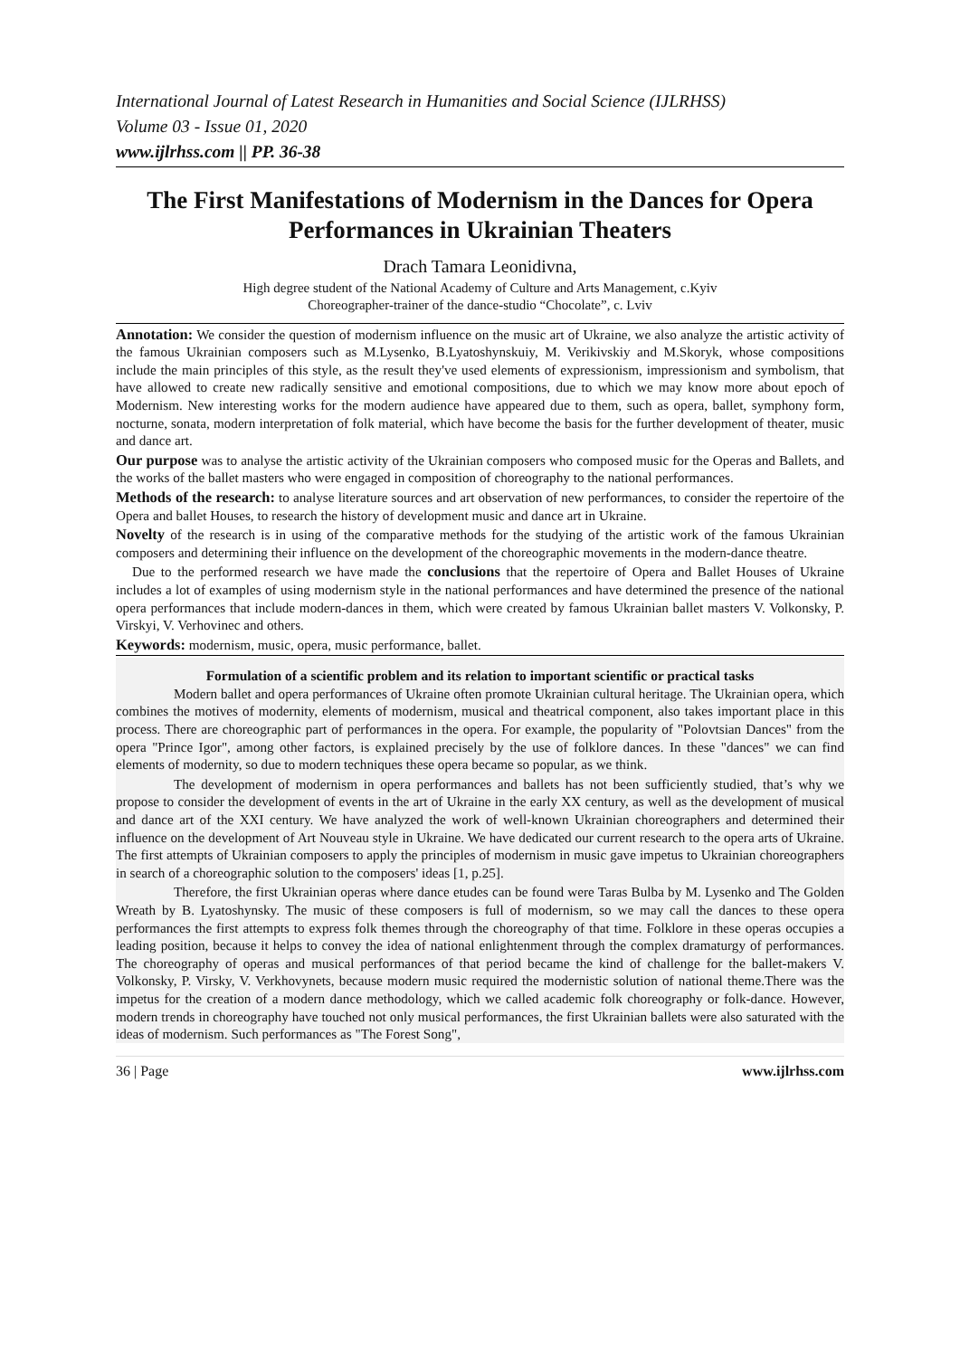International Journal of Latest Research in Humanities and Social Science (IJLRHSS)
Volume 03 - Issue 01, 2020
www.ijlrhss.com || PP. 36-38
The First Manifestations of Modernism in the Dances for Opera Performances in Ukrainian Theaters
Drach Tamara Leonidivna,
High degree student of the National Academy of Culture and Arts Management, c.Kyiv
Choreographer-trainer of the dance-studio “Chocolate”, c. Lviv
Annotation: We consider the question of modernism influence on the music art of Ukraine, we also analyze the artistic activity of the famous Ukrainian composers such as M.Lysenko, B.Lyatoshynskuiy, M. Verikivskiy and M.Skoryk, whose compositions include the main principles of this style, as the result they've used elements of expressionism, impressionism and symbolism, that have allowed to create new radically sensitive and emotional compositions, due to which we may know more about epoch of Modernism. New interesting works for the modern audience have appeared due to them, such as opera, ballet, symphony form, nocturne, sonata, modern interpretation of folk material, which have become the basis for the further development of theater, music and dance art.
Our purpose was to analyse the artistic activity of the Ukrainian composers who composed music for the Operas and Ballets, and the works of the ballet masters who were engaged in composition of choreography to the national performances.
Methods of the research: to analyse literature sources and art observation of new performances, to consider the repertoire of the Opera and ballet Houses, to research the history of development music and dance art in Ukraine.
Novelty of the research is in using of the comparative methods for the studying of the artistic work of the famous Ukrainian composers and determining their influence on the development of the choreographic movements in the modern-dance theatre.
Due to the performed research we have made the conclusions that the repertoire of Opera and Ballet Houses of Ukraine includes a lot of examples of using modernism style in the national performances and have determined the presence of the national opera performances that include modern-dances in them, which were created by famous Ukrainian ballet masters V. Volkonsky, P. Virskyi, V. Verhovinec and others.
Keywords: modernism, music, opera, music performance, ballet.
Formulation of a scientific problem and its relation to important scientific or practical tasks
Modern ballet and opera performances of Ukraine often promote Ukrainian cultural heritage. The Ukrainian opera, which combines the motives of modernity, elements of modernism, musical and theatrical component, also takes important place in this process. There are choreographic part of performances in the opera. For example, the popularity of "Polovtsian Dances" from the opera "Prince Igor", among other factors, is explained precisely by the use of folklore dances. In these "dances" we can find elements of modernity, so due to modern techniques these opera became so popular, as we think.
The development of modernism in opera performances and ballets has not been sufficiently studied, that’s why we propose to consider the development of events in the art of Ukraine in the early XX century, as well as the development of musical and dance art of the XXI century. We have analyzed the work of well-known Ukrainian choreographers and determined their influence on the development of Art Nouveau style in Ukraine. We have dedicated our current research to the opera arts of Ukraine. The first attempts of Ukrainian composers to apply the principles of modernism in music gave impetus to Ukrainian choreographers in search of a choreographic solution to the composers' ideas [1, p.25].
Therefore, the first Ukrainian operas where dance etudes can be found were Taras Bulba by M. Lysenko and The Golden Wreath by B. Lyatoshynsky. The music of these composers is full of modernism, so we may call the dances to these opera performances the first attempts to express folk themes through the choreography of that time. Folklore in these operas occupies a leading position, because it helps to convey the idea of national enlightenment through the complex dramaturgy of performances. The choreography of operas and musical performances of that period became the kind of challenge for the ballet-makers V. Volkonsky, P. Virsky, V. Verkhovynets, because modern music required the modernistic solution of national theme.There was the impetus for the creation of a modern dance methodology, which we called academic folk choreography or folk-dance. However, modern trends in choreography have touched not only musical performances, the first Ukrainian ballets were also saturated with the ideas of modernism. Such performances as "The Forest Song",
36 | Page www.ijlrhss.com